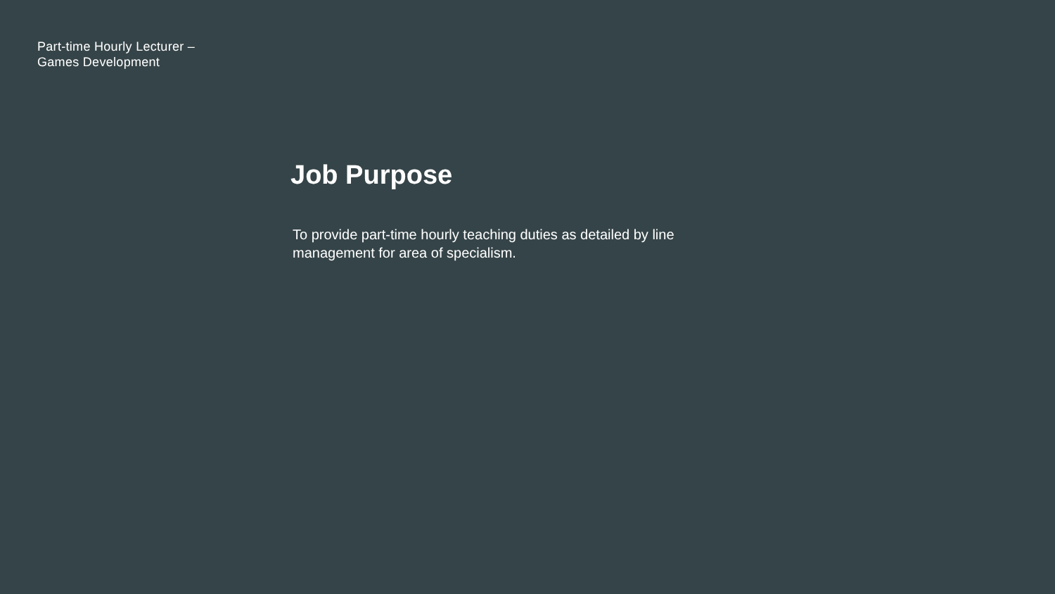Part-time Hourly Lecturer –
Games Development
Job Purpose
To provide part-time hourly teaching duties as detailed by line management for area of specialism.